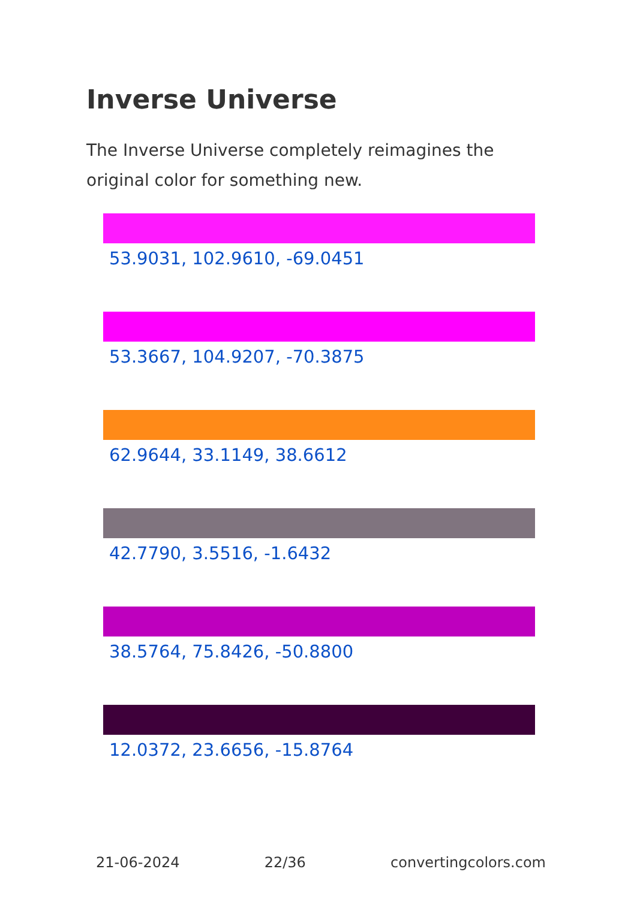Inverse Universe
The Inverse Universe completely reimagines the original color for something new.
53.9031, 102.9610, -69.0451
53.3667, 104.9207, -70.3875
62.9644, 33.1149, 38.6612
42.7790, 3.5516, -1.6432
38.5764, 75.8426, -50.8800
12.0372, 23.6656, -15.8764
21-06-2024 22/36 convertingcolors.com